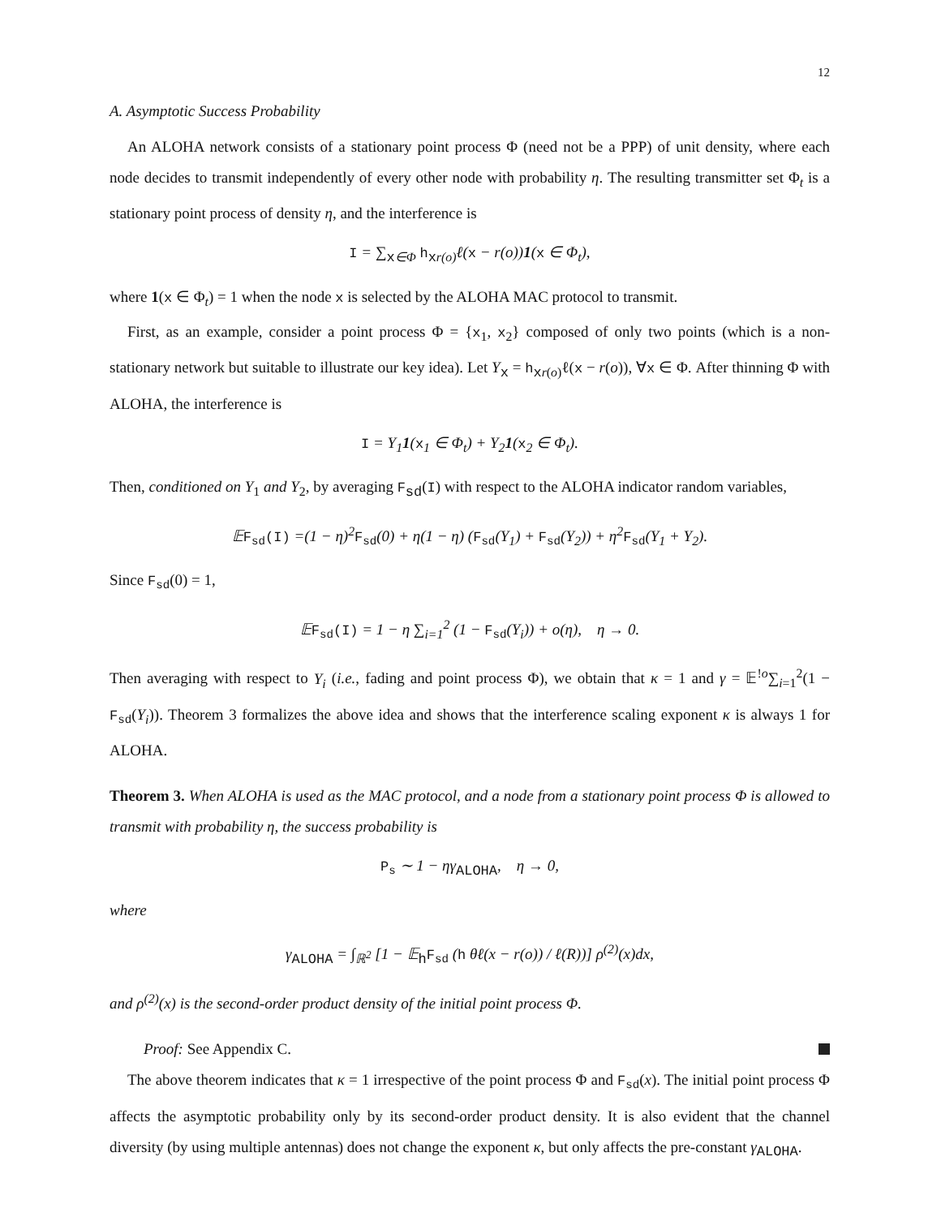12
A. Asymptotic Success Probability
An ALOHA network consists of a stationary point process Φ (need not be a PPP) of unit density, where each node decides to transmit independently of every other node with probability η. The resulting transmitter set Φ<sub>t</sub> is a stationary point process of density η, and the interference is
I = ∑<sub>x∈Φ</sub> h<sub>xr(o)</sub>ℓ(x − r(o))1(x ∈ Φ<sub>t</sub>),
where 1(x ∈ Φ<sub>t</sub>) = 1 when the node x is selected by the ALOHA MAC protocol to transmit.
First, as an example, consider a point process Φ = {x<sub>1</sub>, x<sub>2</sub>} composed of only two points (which is a non-stationary network but suitable to illustrate our key idea). Let Y<sub>x</sub> = h<sub>xr(o)</sub>ℓ(x − r(o)), ∀x ∈ Φ. After thinning Φ with ALOHA, the interference is
I = Y<sub>1</sub>1(x<sub>1</sub> ∈ Φ<sub>t</sub>) + Y<sub>2</sub>1(x<sub>2</sub> ∈ Φ<sub>t</sub>).
Then, conditioned on Y<sub>1</sub> and Y<sub>2</sub>, by averaging F<sub>sd</sub>(I) with respect to the ALOHA indicator random variables,
𝔼F<sub>sd</sub>(I) =(1 − η)<sup>2</sup>F<sub>sd</sub>(0) + η(1 − η) (F<sub>sd</sub>(Y<sub>1</sub>) + F<sub>sd</sub>(Y<sub>2</sub>)) + η<sup>2</sup>F<sub>sd</sub>(Y<sub>1</sub> + Y<sub>2</sub>).
Since F<sub>sd</sub>(0) = 1,
𝔼F<sub>sd</sub>(I) = 1 − η ∑<sub>i=1</sub><sup>2</sup> (1 − F<sub>sd</sub>(Y<sub>i</sub>)) + o(η), η → 0.
Then averaging with respect to Y<sub>i</sub> (i.e., fading and point process Φ), we obtain that κ = 1 and γ = 𝔼<sup>!o</sup>∑<sub>i=1</sub><sup>2</sup>(1 − F<sub>sd</sub>(Y<sub>i</sub>)). Theorem 3 formalizes the above idea and shows that the interference scaling exponent κ is always 1 for ALOHA.
Theorem 3. When ALOHA is used as the MAC protocol, and a node from a stationary point process Φ is allowed to transmit with probability η, the success probability is
P<sub>s</sub> ∼ 1 − ηγ<sub>ALOHA</sub>, η → 0,
where
γ<sub>ALOHA</sub> = ∫<sub>ℝ<sup>2</sup></sub> [1 − 𝔼<sub>h</sub>F<sub>sd</sub> (h θℓ(x − r(o)) / ℓ(R))] ρ<sup>(2)</sup>(x)dx,
and ρ<sup>(2)</sup>(x) is the second-order product density of the initial point process Φ.
Proof: See Appendix C.
The above theorem indicates that κ = 1 irrespective of the point process Φ and F<sub>sd</sub>(x). The initial point process Φ affects the asymptotic probability only by its second-order product density. It is also evident that the channel diversity (by using multiple antennas) does not change the exponent κ, but only affects the pre-constant γ<sub>ALOHA</sub>.